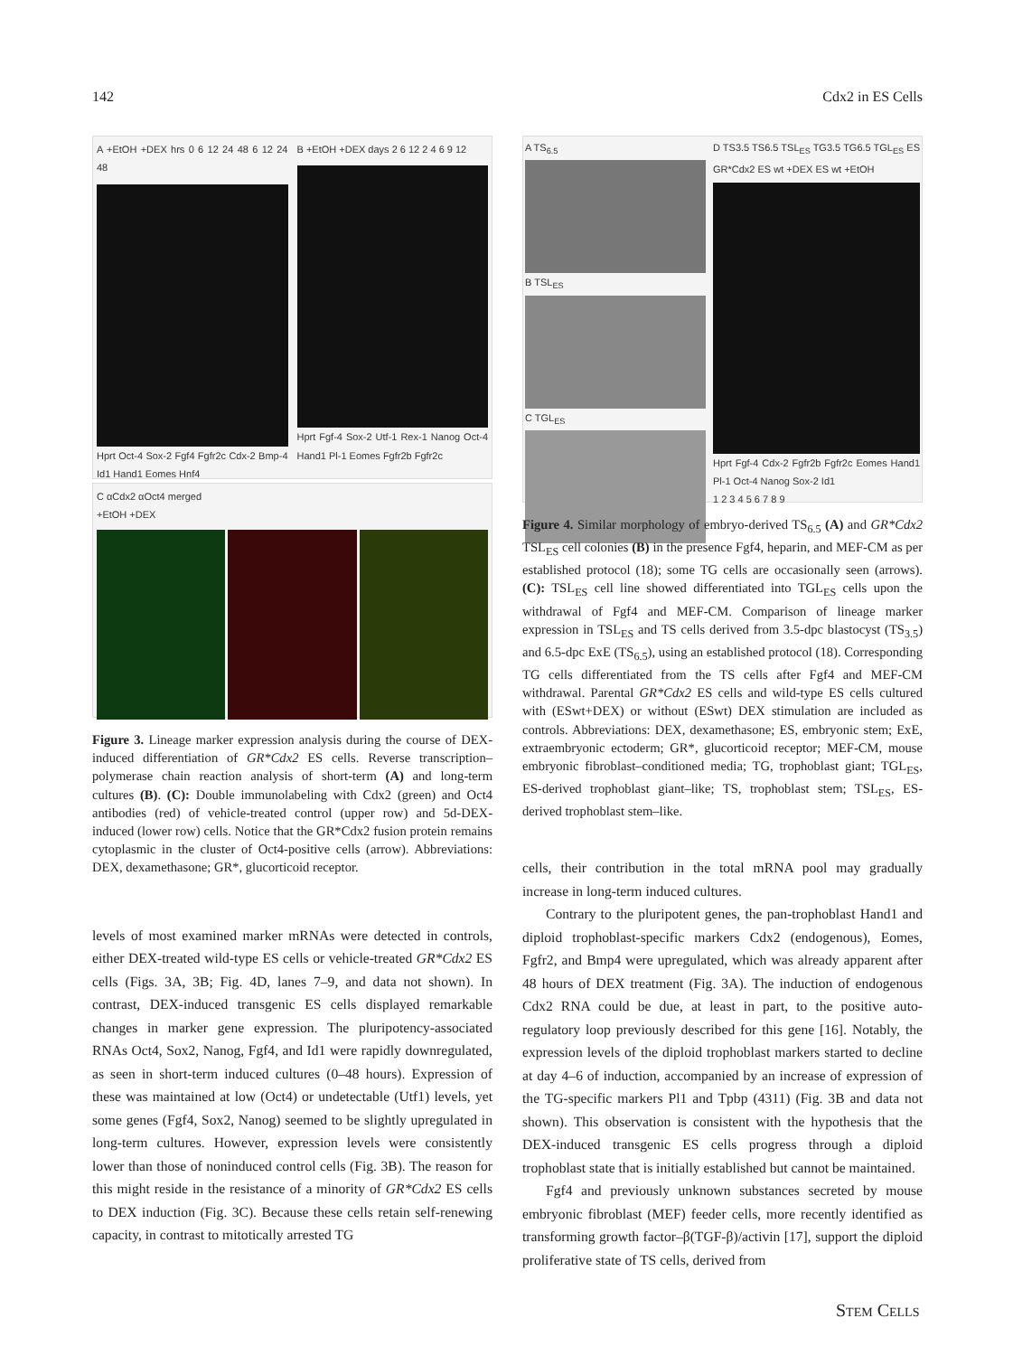142 Cdx2 in ES Cells
A +EtOH +DEX hrs 0 6 12 24 48 6 12 24 48
Hprt Oct-4 Sox-2 Fgf4 Fgfr2c Cdx-2 Bmp-4 Id1 Hand1 Eomes Hnf4
B +EtOH +DEX days 2 6 12 2 4 6 9 12
Hprt Fgf-4 Sox-2 Utf-1 Rex-1 Nanog Oct-4 Hand1 Pl-1 Eomes Fgfr2b Fgfr2c
C αCdx2 αOct4 merged
+EtOH +DEX
Figure 3. Lineage marker expression analysis during the course of DEX-induced differentiation of GR*Cdx2 ES cells. Reverse transcription–polymerase chain reaction analysis of short-term (A) and long-term cultures (B). (C): Double immunolabeling with Cdx2 (green) and Oct4 antibodies (red) of vehicle-treated control (upper row) and 5d-DEX-induced (lower row) cells. Notice that the GR*Cdx2 fusion protein remains cytoplasmic in the cluster of Oct4-positive cells (arrow). Abbreviations: DEX, dexamethasone; GR*, glucorticoid receptor.
levels of most examined marker mRNAs were detected in controls, either DEX-treated wild-type ES cells or vehicle-treated GR*Cdx2 ES cells (Figs. 3A, 3B; Fig. 4D, lanes 7–9, and data not shown). In contrast, DEX-induced transgenic ES cells displayed remarkable changes in marker gene expression. The pluripotency-associated RNAs Oct4, Sox2, Nanog, Fgf4, and Id1 were rapidly downregulated, as seen in short-term induced cultures (0–48 hours). Expression of these was maintained at low (Oct4) or undetectable (Utf1) levels, yet some genes (Fgf4, Sox2, Nanog) seemed to be slightly upregulated in long-term cultures. However, expression levels were consistently lower than those of noninduced control cells (Fig. 3B). The reason for this might reside in the resistance of a minority of GR*Cdx2 ES cells to DEX induction (Fig. 3C). Because these cells retain self-renewing capacity, in contrast to mitotically arrested TG
A TS<sub>6.5</sub>
B TSL<sub>ES</sub>
C TGL<sub>ES</sub>
D TS3.5 TS6.5 TSL<sub>ES</sub> TG3.5 TG6.5 TGL<sub>ES</sub> ES GR*Cdx2 ES wt +DEX ES wt +EtOH
Hprt Fgf-4 Cdx-2 Fgfr2b Fgfr2c Eomes Hand1 Pl-1 Oct-4 Nanog Sox-2 Id1
1 2 3 4 5 6 7 8 9
Figure 4. Similar morphology of embryo-derived TS<sub>6.5</sub> (A) and GR*Cdx2 TSL<sub>ES</sub> cell colonies (B) in the presence Fgf4, heparin, and MEF-CM as per established protocol (18); some TG cells are occasionally seen (arrows). (C): TSL<sub>ES</sub> cell line showed differentiated into TGL<sub>ES</sub> cells upon the withdrawal of Fgf4 and MEF-CM. Comparison of lineage marker expression in TSL<sub>ES</sub> and TS cells derived from 3.5-dpc blastocyst (TS<sub>3.5</sub>) and 6.5-dpc ExE (TS<sub>6.5</sub>), using an established protocol (18). Corresponding TG cells differentiated from the TS cells after Fgf4 and MEF-CM withdrawal. Parental GR*Cdx2 ES cells and wild-type ES cells cultured with (ESwt+DEX) or without (ESwt) DEX stimulation are included as controls. Abbreviations: DEX, dexamethasone; ES, embryonic stem; ExE, extraembryonic ectoderm; GR*, glucorticoid receptor; MEF-CM, mouse embryonic fibroblast–conditioned media; TG, trophoblast giant; TGL<sub>ES</sub>, ES-derived trophoblast giant–like; TS, trophoblast stem; TSL<sub>ES</sub>, ES-derived trophoblast stem–like.
cells, their contribution in the total mRNA pool may gradually increase in long-term induced cultures.
Contrary to the pluripotent genes, the pan-trophoblast Hand1 and diploid trophoblast-specific markers Cdx2 (endogenous), Eomes, Fgfr2, and Bmp4 were upregulated, which was already apparent after 48 hours of DEX treatment (Fig. 3A). The induction of endogenous Cdx2 RNA could be due, at least in part, to the positive auto-regulatory loop previously described for this gene [16]. Notably, the expression levels of the diploid trophoblast markers started to decline at day 4–6 of induction, accompanied by an increase of expression of the TG-specific markers Pl1 and Tpbp (4311) (Fig. 3B and data not shown). This observation is consistent with the hypothesis that the DEX-induced transgenic ES cells progress through a diploid trophoblast state that is initially established but cannot be maintained.
Fgf4 and previously unknown substances secreted by mouse embryonic fibroblast (MEF) feeder cells, more recently identified as transforming growth factor–β(TGF-β)/activin [17], support the diploid proliferative state of TS cells, derived from
Stem Cells